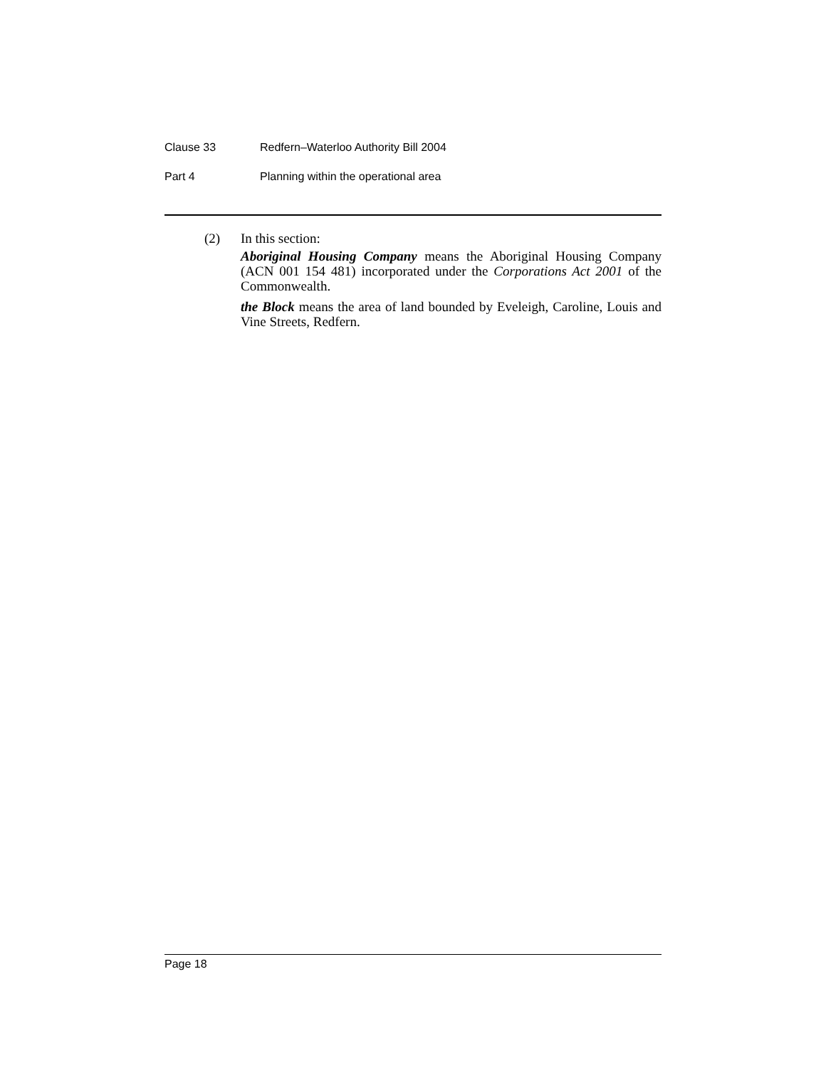Clause 33 Redfern–Waterloo Authority Bill 2004
Part 4 Planning within the operational area
(2) In this section:
Aboriginal Housing Company means the Aboriginal Housing Company (ACN 001 154 481) incorporated under the Corporations Act 2001 of the Commonwealth.
the Block means the area of land bounded by Eveleigh, Caroline, Louis and Vine Streets, Redfern.
Page 18